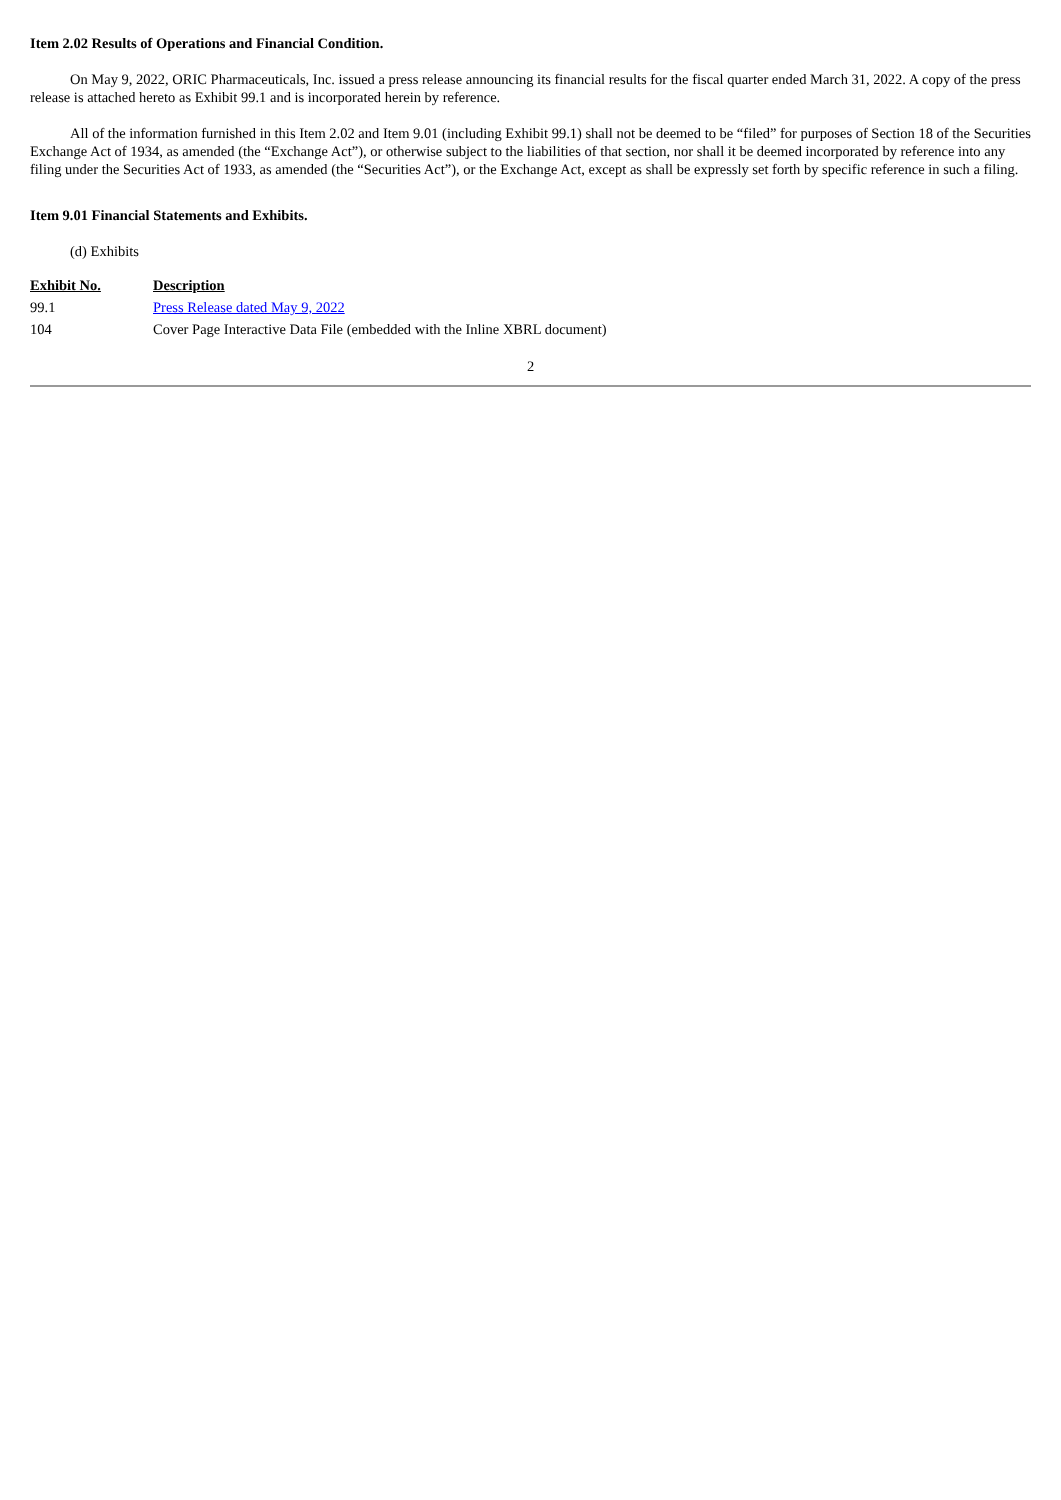Item 2.02 Results of Operations and Financial Condition.
On May 9, 2022, ORIC Pharmaceuticals, Inc. issued a press release announcing its financial results for the fiscal quarter ended March 31, 2022. A copy of the press release is attached hereto as Exhibit 99.1 and is incorporated herein by reference.
All of the information furnished in this Item 2.02 and Item 9.01 (including Exhibit 99.1) shall not be deemed to be “filed” for purposes of Section 18 of the Securities Exchange Act of 1934, as amended (the “Exchange Act”), or otherwise subject to the liabilities of that section, nor shall it be deemed incorporated by reference into any filing under the Securities Act of 1933, as amended (the “Securities Act”), or the Exchange Act, except as shall be expressly set forth by specific reference in such a filing.
Item 9.01 Financial Statements and Exhibits.
(d) Exhibits
| Exhibit No. | Description |
| --- | --- |
| 99.1 | Press Release dated May 9, 2022 |
| 104 | Cover Page Interactive Data File (embedded with the Inline XBRL document) |
2